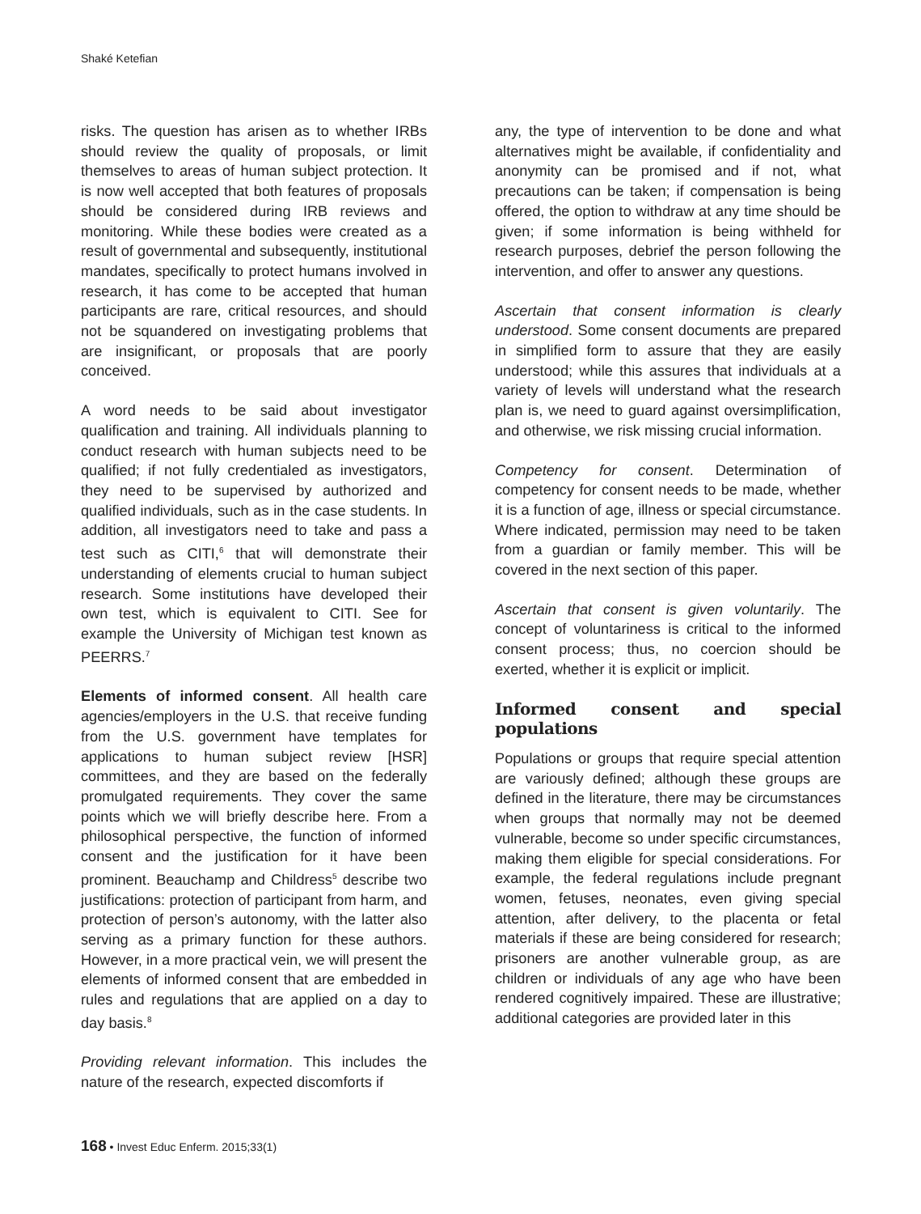Shaké Ketefian
risks. The question has arisen as to whether IRBs should review the quality of proposals, or limit themselves to areas of human subject protection. It is now well accepted that both features of proposals should be considered during IRB reviews and monitoring. While these bodies were created as a result of governmental and subsequently, institutional mandates, specifically to protect humans involved in research, it has come to be accepted that human participants are rare, critical resources, and should not be squandered on investigating problems that are insignificant, or proposals that are poorly conceived.
A word needs to be said about investigator qualification and training. All individuals planning to conduct research with human subjects need to be qualified; if not fully credentialed as investigators, they need to be supervised by authorized and qualified individuals, such as in the case students. In addition, all investigators need to take and pass a test such as CITI,<sup>6</sup> that will demonstrate their understanding of elements crucial to human subject research. Some institutions have developed their own test, which is equivalent to CITI. See for example the University of Michigan test known as PEERRS.<sup>7</sup>
Elements of informed consent. All health care agencies/employers in the U.S. that receive funding from the U.S. government have templates for applications to human subject review [HSR] committees, and they are based on the federally promulgated requirements. They cover the same points which we will briefly describe here. From a philosophical perspective, the function of informed consent and the justification for it have been prominent. Beauchamp and Childress<sup>5</sup> describe two justifications: protection of participant from harm, and protection of person’s autonomy, with the latter also serving as a primary function for these authors. However, in a more practical vein, we will present the elements of informed consent that are embedded in rules and regulations that are applied on a day to day basis.<sup>8</sup>
Providing relevant information. This includes the nature of the research, expected discomforts if
any, the type of intervention to be done and what alternatives might be available, if confidentiality and anonymity can be promised and if not, what precautions can be taken; if compensation is being offered, the option to withdraw at any time should be given; if some information is being withheld for research purposes, debrief the person following the intervention, and offer to answer any questions.
Ascertain that consent information is clearly understood. Some consent documents are prepared in simplified form to assure that they are easily understood; while this assures that individuals at a variety of levels will understand what the research plan is, we need to guard against oversimplification, and otherwise, we risk missing crucial information.
Competency for consent. Determination of competency for consent needs to be made, whether it is a function of age, illness or special circumstance. Where indicated, permission may need to be taken from a guardian or family member. This will be covered in the next section of this paper.
Ascertain that consent is given voluntarily. The concept of voluntariness is critical to the informed consent process; thus, no coercion should be exerted, whether it is explicit or implicit.
Informed consent and special populations
Populations or groups that require special attention are variously defined; although these groups are defined in the literature, there may be circumstances when groups that normally may not be deemed vulnerable, become so under specific circumstances, making them eligible for special considerations. For example, the federal regulations include pregnant women, fetuses, neonates, even giving special attention, after delivery, to the placenta or fetal materials if these are being considered for research; prisoners are another vulnerable group, as are children or individuals of any age who have been rendered cognitively impaired. These are illustrative; additional categories are provided later in this
168 • Invest Educ Enferm. 2015;33(1)